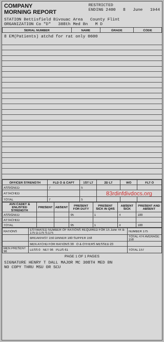COMPANY
MORNING REPORT
RESTRICTED
ENDING 2400 8 June 1944
STATION Bettisfield Bivouac Area County Flint
ORGANIZATION Co "D" 308th Med Bn M D
| SERIAL NUMBER | NAME | GRADE | CODE |
| --- | --- | --- | --- |
8 EM(Patients) atchd for rat only 0600
| OFFICER STRENGTH | FLD O & CAPT | 1ST LT | 2D LT | WO | FLT O |
| --- | --- | --- | --- | --- | --- |
| ASSIGNED | 7 | 5 | | | |
| ATTACHED | | | 83rdinfdivdocs.org | | |
| TOTAL | 7 | 5 | | | |
| AVN CADET & ENLISTED STRENGTH | PRESENT | ABSENT | PRESENT FOR DUTY | PRESENT SICK IN QRS | ABSENT SICK | PRESENT AND ABSENT |
| --- | --- | --- | --- | --- | --- | --- |
| ASSIGNED | | | 95 | 1 | 4 | 100 |
| ATTACHED | | | | | | |
| TOTAL | | | 95 | 1 | 4 | 100 |
| RATIONS | ESTIMATED NUMBER OF RATIONS REQUIRED FOR 15 June 44 B-175 D-175 S-175 | NUMBER 175 |
| | BREAKFAST 156 DINNER 160 SUPPER 158 | TOTAL 474 AVERAGE 158 |
| | MEN ATCHD FOR RATIONS 38 O & OTHERS MESSED 23 | |
| MEN PRESENT 96 | LESS 0 NET 96 PLUS 61 | TOTAL 157 |
PAGE 1 OF 1 PAGES
SIGNATURE HENRY T DALL MAJOR MC 308TH MED BN
NO COPY THRU MSU OR SCU